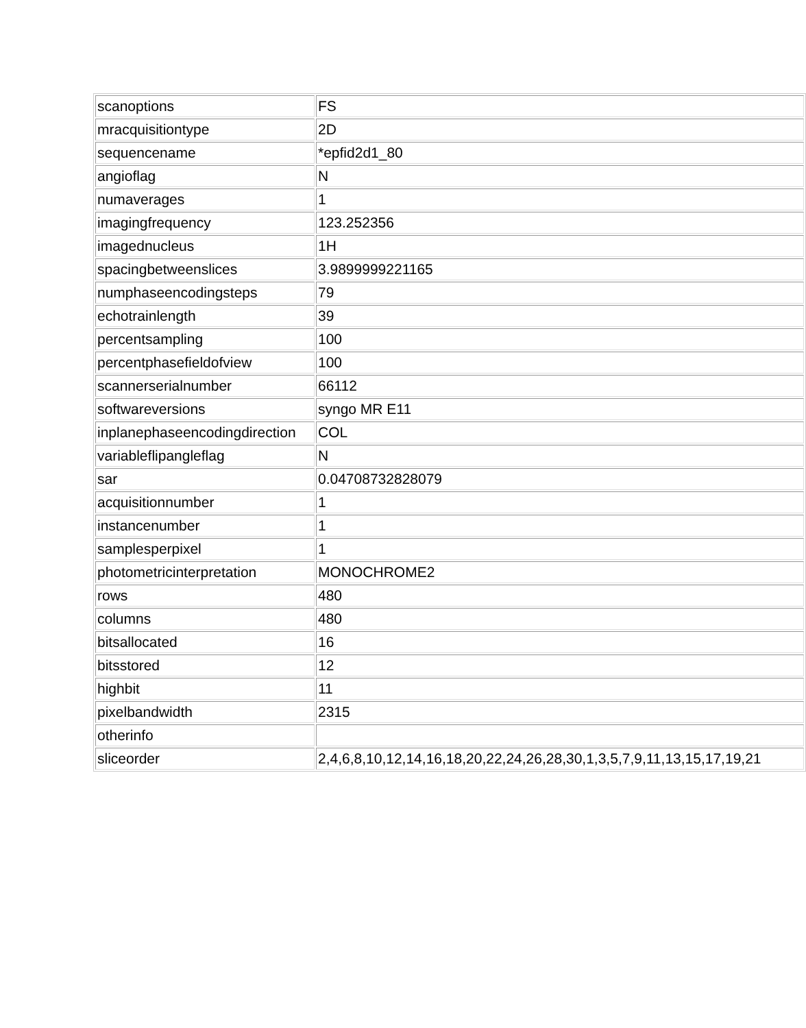| scanoptions | FS |
| mracquisitiontype | 2D |
| sequencename | *epfid2d1_80 |
| angioflag | N |
| numaverages | 1 |
| imagingfrequency | 123.252356 |
| imagednucleus | 1H |
| spacingbetweenslices | 3.9899999221165 |
| numphaseencodingsteps | 79 |
| echotrainlength | 39 |
| percentsampling | 100 |
| percentphasefieldofview | 100 |
| scannerserialnumber | 66112 |
| softwareversions | syngo MR E11 |
| inplanephaseencodingdirection | COL |
| variableflipangleflag | N |
| sar | 0.04708732828079 |
| acquisitionnumber | 1 |
| instancenumber | 1 |
| samplesperpixel | 1 |
| photometricinterpretation | MONOCHROME2 |
| rows | 480 |
| columns | 480 |
| bitsallocated | 16 |
| bitsstored | 12 |
| highbit | 11 |
| pixelbandwidth | 2315 |
| otherinfo | |
| sliceorder | 2,4,6,8,10,12,14,16,18,20,22,24,26,28,30,1,3,5,7,9,11,13,15,17,19,21 |